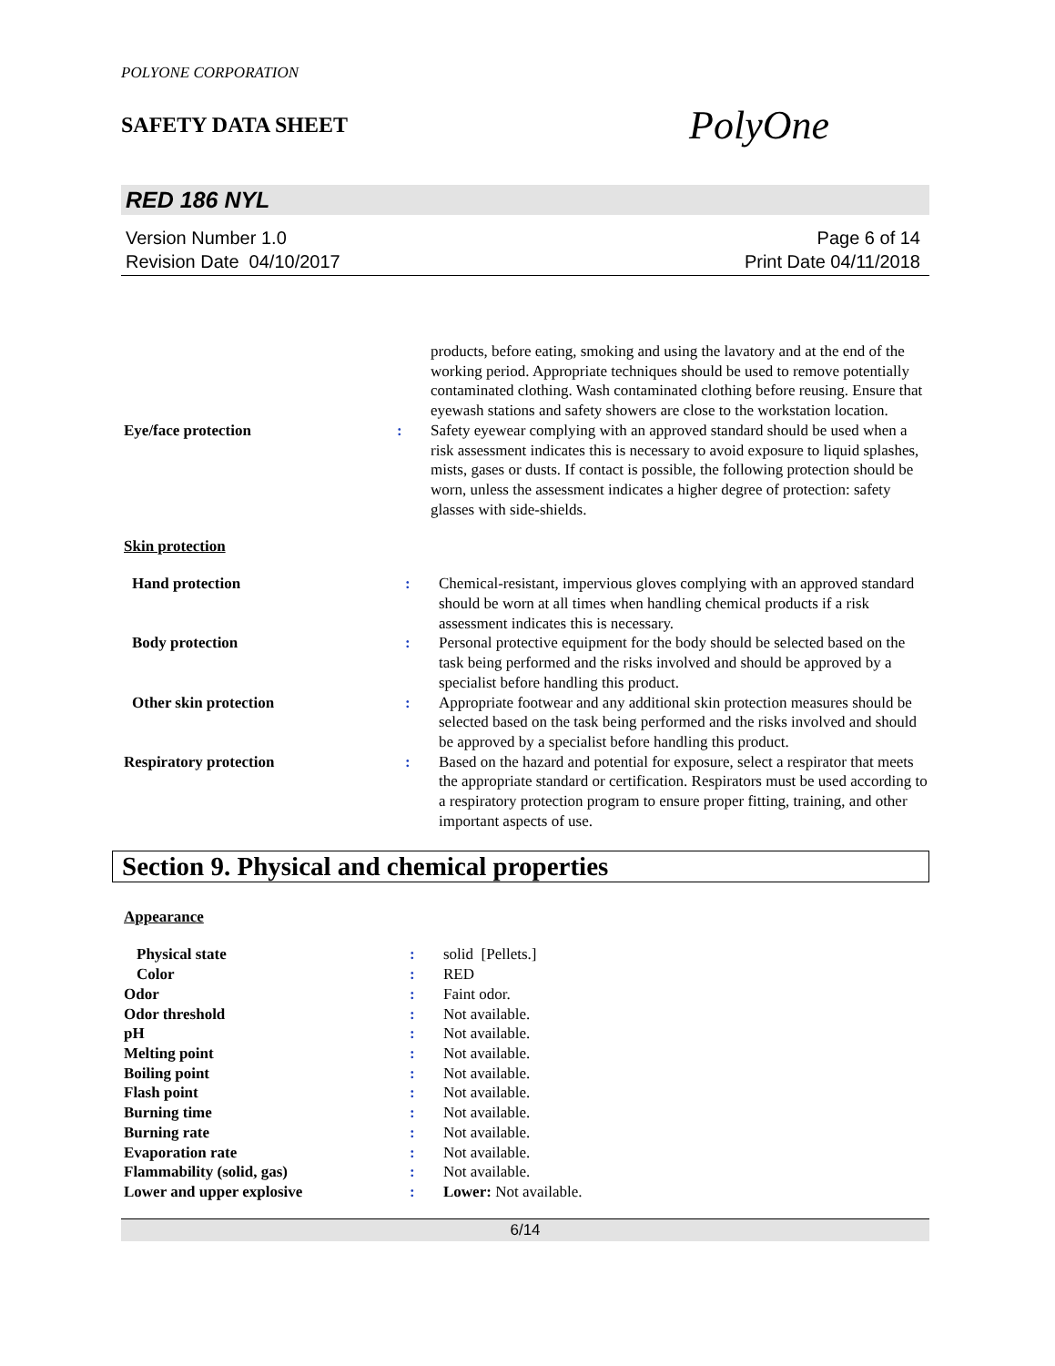POLYONE CORPORATION
SAFETY DATA SHEET
PolyOne
RED 186 NYL
Version Number 1.0
Revision Date 04/10/2017
Page 6 of 14
Print Date 04/11/2018
| | | products, before eating, smoking and using the lavatory and at the end of the working period. Appropriate techniques should be used to remove potentially contaminated clothing. Wash contaminated clothing before reusing. Ensure that eyewash stations and safety showers are close to the workstation location. |
| Eye/face protection | : | Safety eyewear complying with an approved standard should be used when a risk assessment indicates this is necessary to avoid exposure to liquid splashes, mists, gases or dusts. If contact is possible, the following protection should be worn, unless the assessment indicates a higher degree of protection: safety glasses with side-shields. |
Skin protection
| Hand protection | : | Chemical-resistant, impervious gloves complying with an approved standard should be worn at all times when handling chemical products if a risk assessment indicates this is necessary. |
| Body protection | : | Personal protective equipment for the body should be selected based on the task being performed and the risks involved and should be approved by a specialist before handling this product. |
| Other skin protection | : | Appropriate footwear and any additional skin protection measures should be selected based on the task being performed and the risks involved and should be approved by a specialist before handling this product. |
| Respiratory protection | : | Based on the hazard and potential for exposure, select a respirator that meets the appropriate standard or certification. Respirators must be used according to a respiratory protection program to ensure proper fitting, training, and other important aspects of use. |
Section 9. Physical and chemical properties
Appearance
| Physical state | : | solid [Pellets.] |
| Color | : | RED |
| Odor | : | Faint odor. |
| Odor threshold | : | Not available. |
| pH | : | Not available. |
| Melting point | : | Not available. |
| Boiling point | : | Not available. |
| Flash point | : | Not available. |
| Burning time | : | Not available. |
| Burning rate | : | Not available. |
| Evaporation rate | : | Not available. |
| Flammability (solid, gas) | : | Not available. |
| Lower and upper explosive | : | Lower: Not available. |
6/14